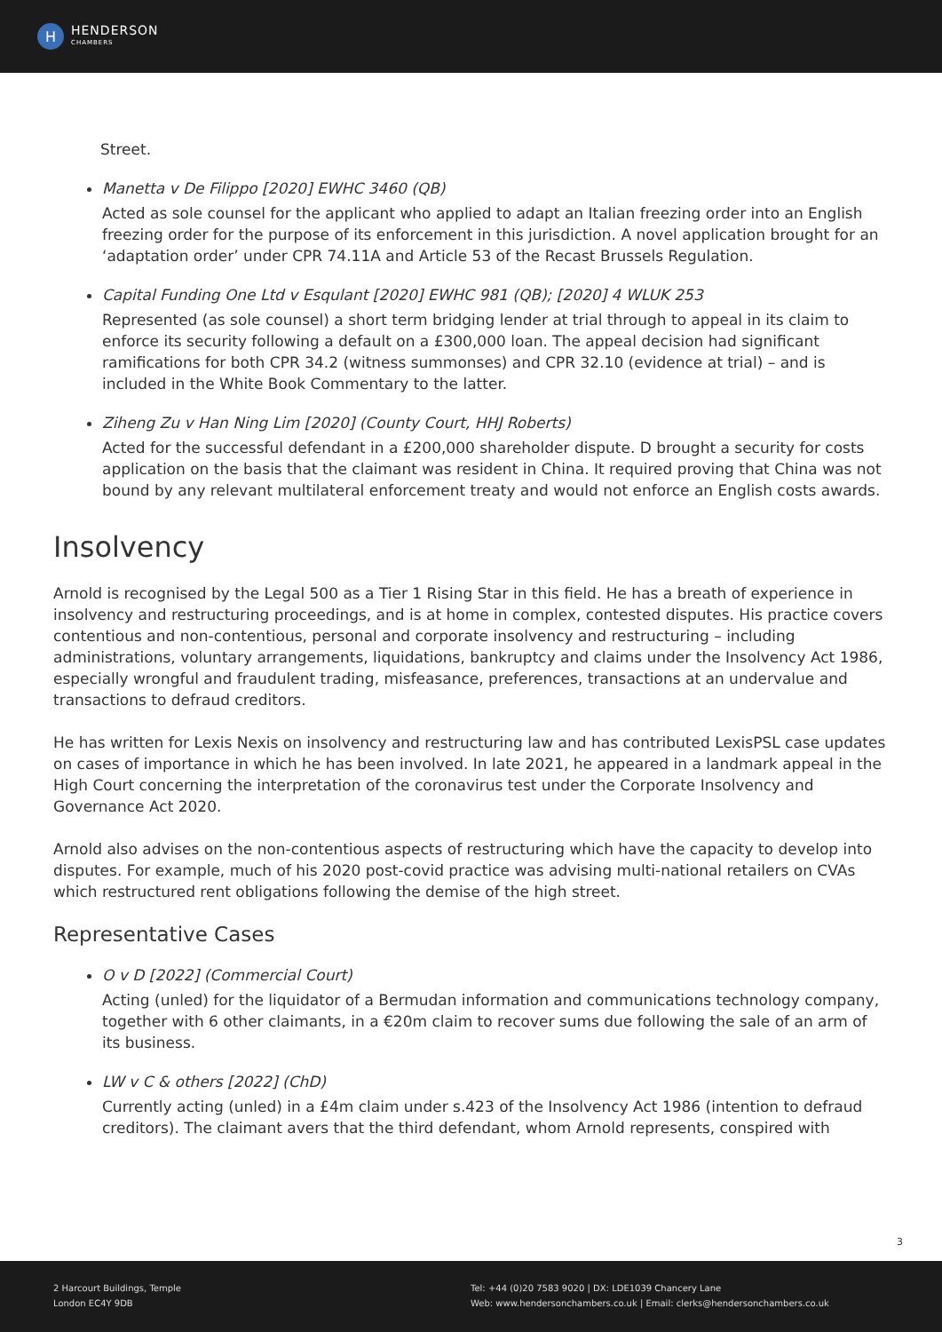H
HENDERSON
CHAMBERS
Street.
Manetta v De Filippo [2020] EWHC 3460 (QB)
Acted as sole counsel for the applicant who applied to adapt an Italian freezing order into an English freezing order for the purpose of its enforcement in this jurisdiction. A novel application brought for an ‘adaptation order’ under CPR 74.11A and Article 53 of the Recast Brussels Regulation.
Capital Funding One Ltd v Esqulant [2020] EWHC 981 (QB); [2020] 4 WLUK 253
Represented (as sole counsel) a short term bridging lender at trial through to appeal in its claim to enforce its security following a default on a £300,000 loan. The appeal decision had significant ramifications for both CPR 34.2 (witness summonses) and CPR 32.10 (evidence at trial) – and is included in the White Book Commentary to the latter.
Ziheng Zu v Han Ning Lim [2020] (County Court, HHJ Roberts)
Acted for the successful defendant in a £200,000 shareholder dispute. D brought a security for costs application on the basis that the claimant was resident in China. It required proving that China was not bound by any relevant multilateral enforcement treaty and would not enforce an English costs awards.
Insolvency
Arnold is recognised by the Legal 500 as a Tier 1 Rising Star in this field. He has a breath of experience in insolvency and restructuring proceedings, and is at home in complex, contested disputes. His practice covers contentious and non-contentious, personal and corporate insolvency and restructuring – including administrations, voluntary arrangements, liquidations, bankruptcy and claims under the Insolvency Act 1986, especially wrongful and fraudulent trading, misfeasance, preferences, transactions at an undervalue and transactions to defraud creditors.
He has written for Lexis Nexis on insolvency and restructuring law and has contributed LexisPSL case updates on cases of importance in which he has been involved. In late 2021, he appeared in a landmark appeal in the High Court concerning the interpretation of the coronavirus test under the Corporate Insolvency and Governance Act 2020.
Arnold also advises on the non-contentious aspects of restructuring which have the capacity to develop into disputes. For example, much of his 2020 post-covid practice was advising multi-national retailers on CVAs which restructured rent obligations following the demise of the high street.
Representative Cases
O v D [2022] (Commercial Court)
Acting (unled) for the liquidator of a Bermudan information and communications technology company, together with 6 other claimants, in a €20m claim to recover sums due following the sale of an arm of its business.
LW v C & others [2022] (ChD)
Currently acting (unled) in a £4m claim under s.423 of the Insolvency Act 1986 (intention to defraud creditors). The claimant avers that the third defendant, whom Arnold represents, conspired with
3
2 Harcourt Buildings, Temple
London EC4Y 9DB
Tel: +44 (0)20 7583 9020 | DX: LDE1039 Chancery Lane
Web: www.hendersonchambers.co.uk | Email: clerks@hendersonchambers.co.uk